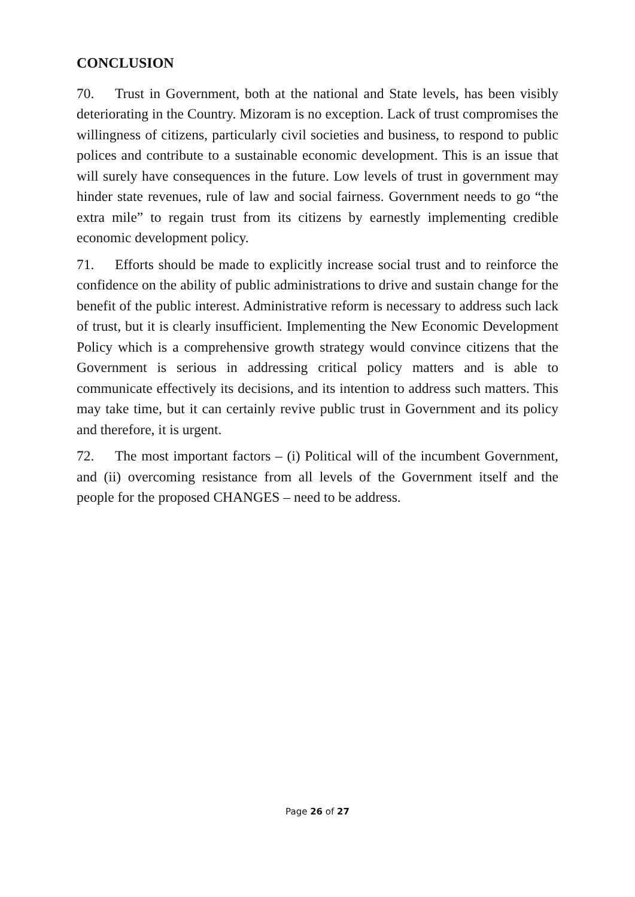CONCLUSION
70. Trust in Government, both at the national and State levels, has been visibly deteriorating in the Country. Mizoram is no exception. Lack of trust compromises the willingness of citizens, particularly civil societies and business, to respond to public polices and contribute to a sustainable economic development. This is an issue that will surely have consequences in the future. Low levels of trust in government may hinder state revenues, rule of law and social fairness. Government needs to go “the extra mile” to regain trust from its citizens by earnestly implementing credible economic development policy.
71. Efforts should be made to explicitly increase social trust and to reinforce the confidence on the ability of public administrations to drive and sustain change for the benefit of the public interest. Administrative reform is necessary to address such lack of trust, but it is clearly insufficient. Implementing the New Economic Development Policy which is a comprehensive growth strategy would convince citizens that the Government is serious in addressing critical policy matters and is able to communicate effectively its decisions, and its intention to address such matters. This may take time, but it can certainly revive public trust in Government and its policy and therefore, it is urgent.
72. The most important factors – (i) Political will of the incumbent Government, and (ii) overcoming resistance from all levels of the Government itself and the people for the proposed CHANGES – need to be address.
Page 26 of 27